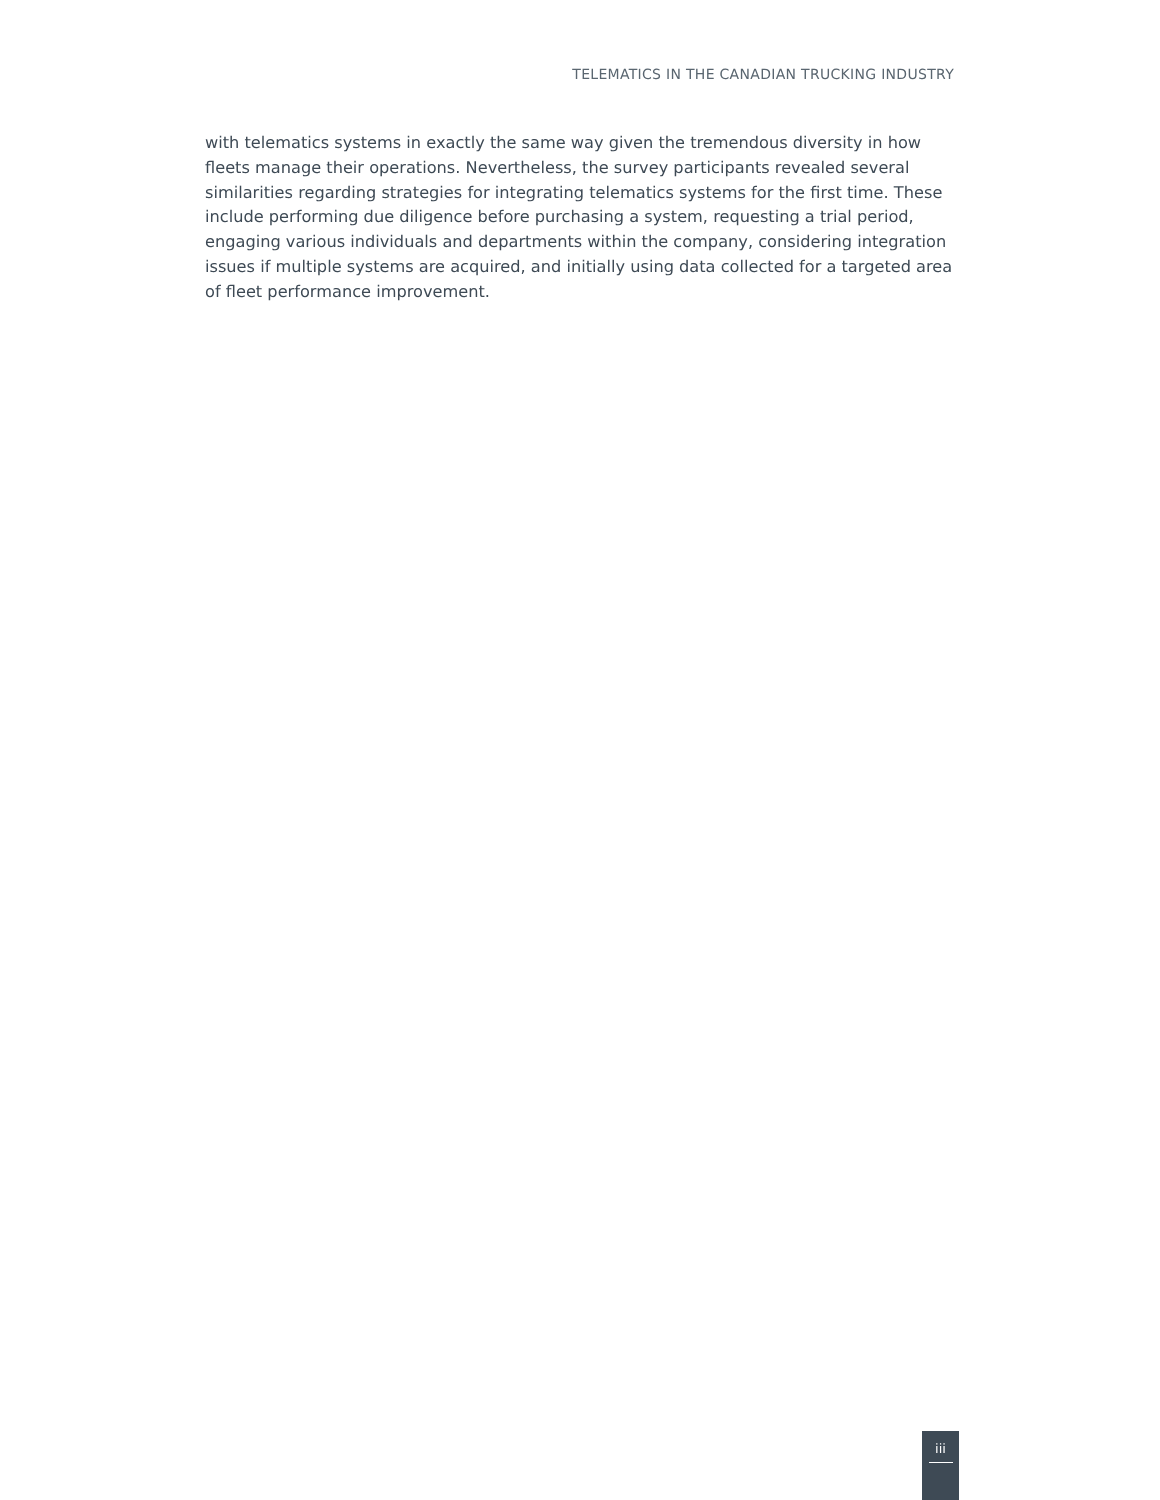TELEMATICS IN THE CANADIAN TRUCKING INDUSTRY
with telematics systems in exactly the same way given the tremendous diversity in how fleets manage their operations. Nevertheless, the survey participants revealed several similarities regarding strategies for integrating telematics systems for the first time. These include performing due diligence before purchasing a system, requesting a trial period, engaging various individuals and departments within the company, considering integration issues if multiple systems are acquired, and initially using data collected for a targeted area of fleet performance improvement.
iii